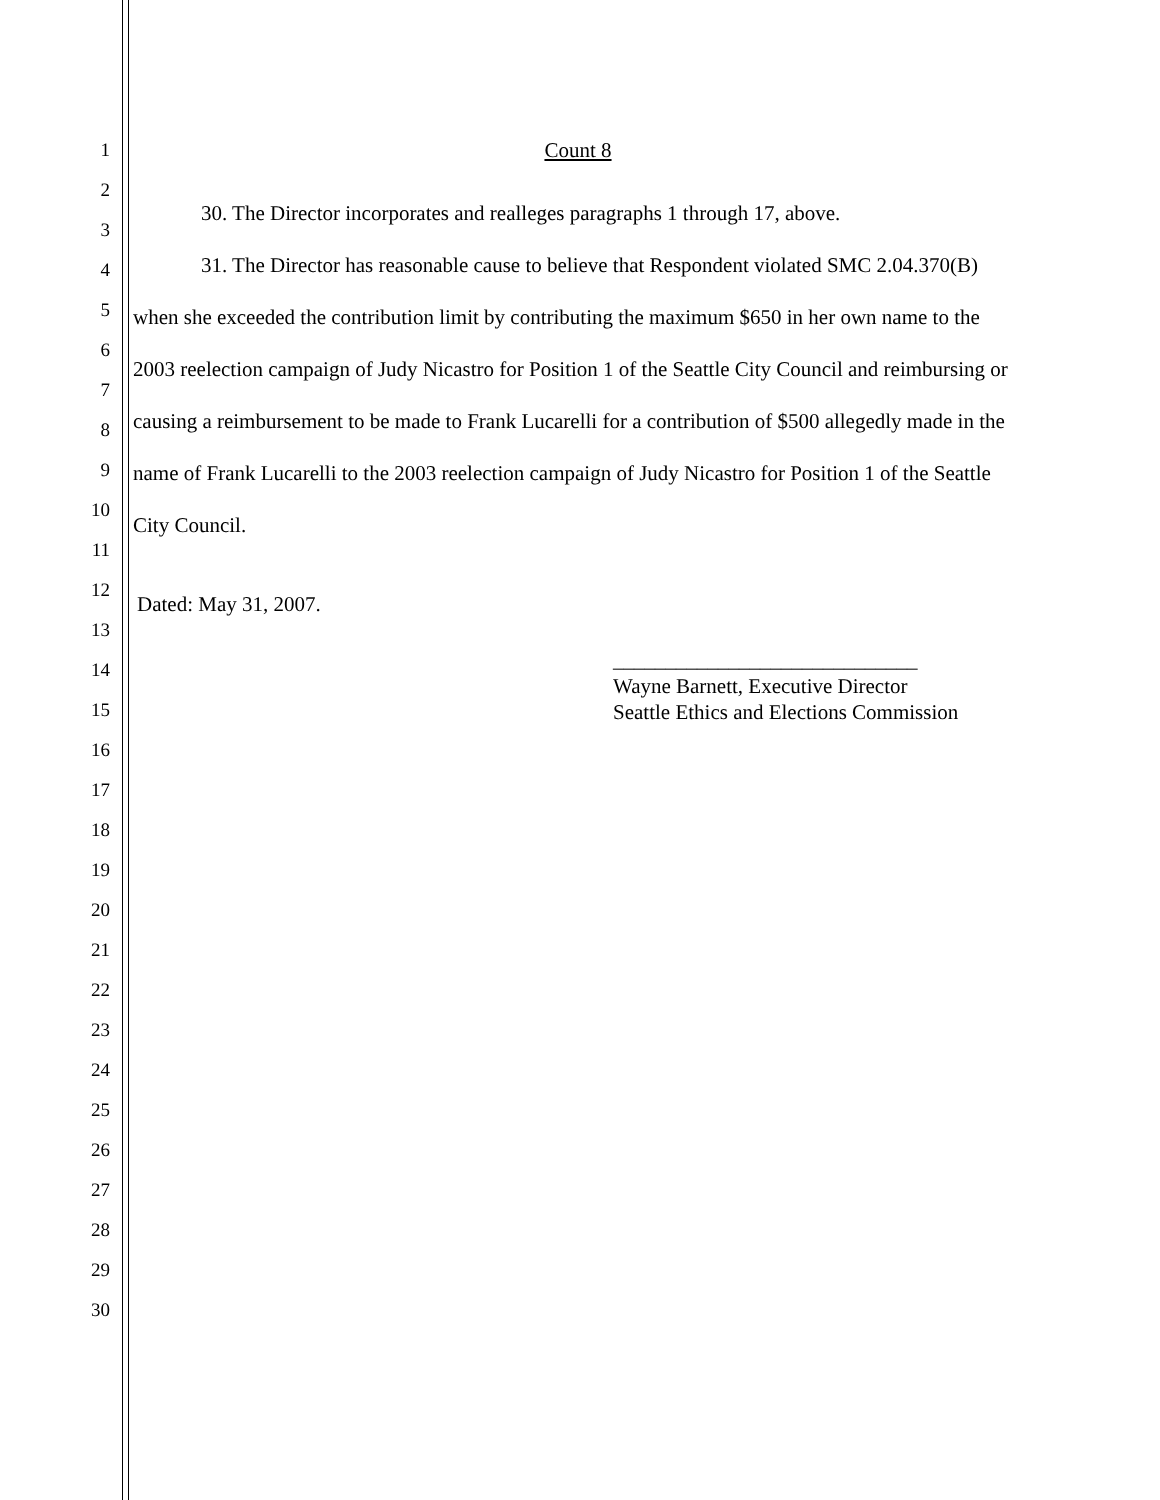1
2
3
4
5
6
7
8
9
10
11
12
13
14
15
16
17
18
19
20
21
22
23
24
25
26
27
28
29
30
Count 8
30. The Director incorporates and realleges paragraphs 1 through 17, above.
31. The Director has reasonable cause to believe that Respondent violated SMC 2.04.370(B) when she exceeded the contribution limit by contributing the maximum $650 in her own name to the 2003 reelection campaign of Judy Nicastro for Position 1 of the Seattle City Council and reimbursing or causing a reimbursement to be made to Frank Lucarelli for a contribution of $500 allegedly made in the name of Frank Lucarelli to the 2003 reelection campaign of Judy Nicastro for Position 1 of the Seattle City Council.
Dated: May 31, 2007.
_____________________________
Wayne Barnett, Executive Director
Seattle Ethics and Elections Commission